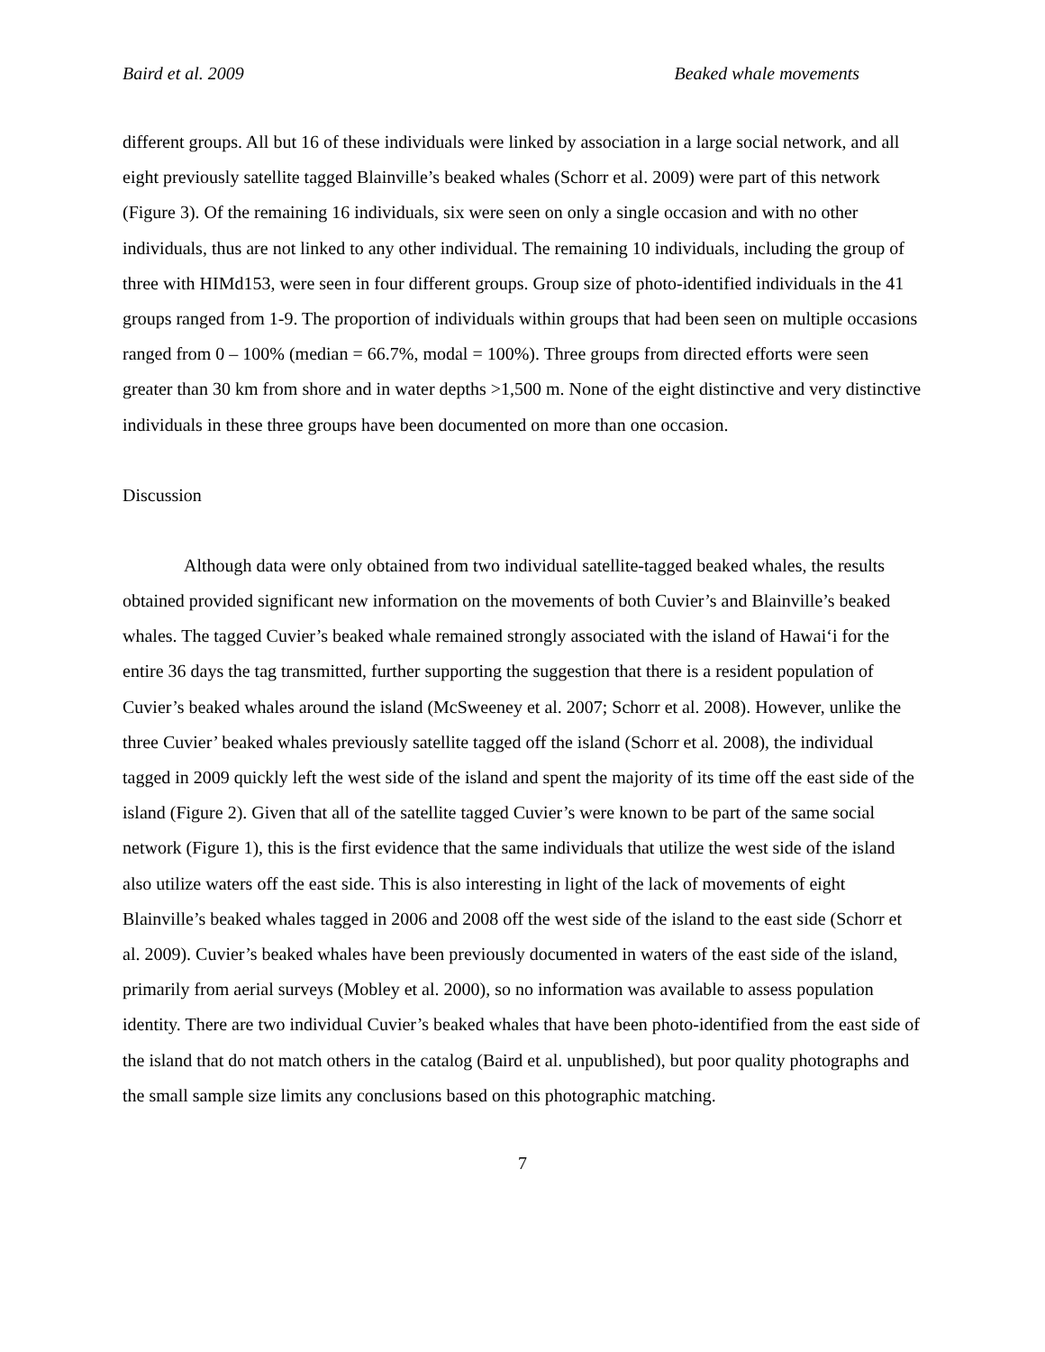Baird et al. 2009 Beaked whale movements
different groups. All but 16 of these individuals were linked by association in a large social network, and all eight previously satellite tagged Blainville’s beaked whales (Schorr et al. 2009) were part of this network (Figure 3). Of the remaining 16 individuals, six were seen on only a single occasion and with no other individuals, thus are not linked to any other individual. The remaining 10 individuals, including the group of three with HIMd153, were seen in four different groups. Group size of photo-identified individuals in the 41 groups ranged from 1-9. The proportion of individuals within groups that had been seen on multiple occasions ranged from 0 – 100% (median = 66.7%, modal = 100%). Three groups from directed efforts were seen greater than 30 km from shore and in water depths >1,500 m. None of the eight distinctive and very distinctive individuals in these three groups have been documented on more than one occasion.
Discussion
Although data were only obtained from two individual satellite-tagged beaked whales, the results obtained provided significant new information on the movements of both Cuvier’s and Blainville’s beaked whales. The tagged Cuvier’s beaked whale remained strongly associated with the island of Hawai‘i for the entire 36 days the tag transmitted, further supporting the suggestion that there is a resident population of Cuvier’s beaked whales around the island (McSweeney et al. 2007; Schorr et al. 2008). However, unlike the three Cuvier’ beaked whales previously satellite tagged off the island (Schorr et al. 2008), the individual tagged in 2009 quickly left the west side of the island and spent the majority of its time off the east side of the island (Figure 2). Given that all of the satellite tagged Cuvier’s were known to be part of the same social network (Figure 1), this is the first evidence that the same individuals that utilize the west side of the island also utilize waters off the east side. This is also interesting in light of the lack of movements of eight Blainville’s beaked whales tagged in 2006 and 2008 off the west side of the island to the east side (Schorr et al. 2009). Cuvier’s beaked whales have been previously documented in waters of the east side of the island, primarily from aerial surveys (Mobley et al. 2000), so no information was available to assess population identity. There are two individual Cuvier’s beaked whales that have been photo-identified from the east side of the island that do not match others in the catalog (Baird et al. unpublished), but poor quality photographs and the small sample size limits any conclusions based on this photographic matching.
7